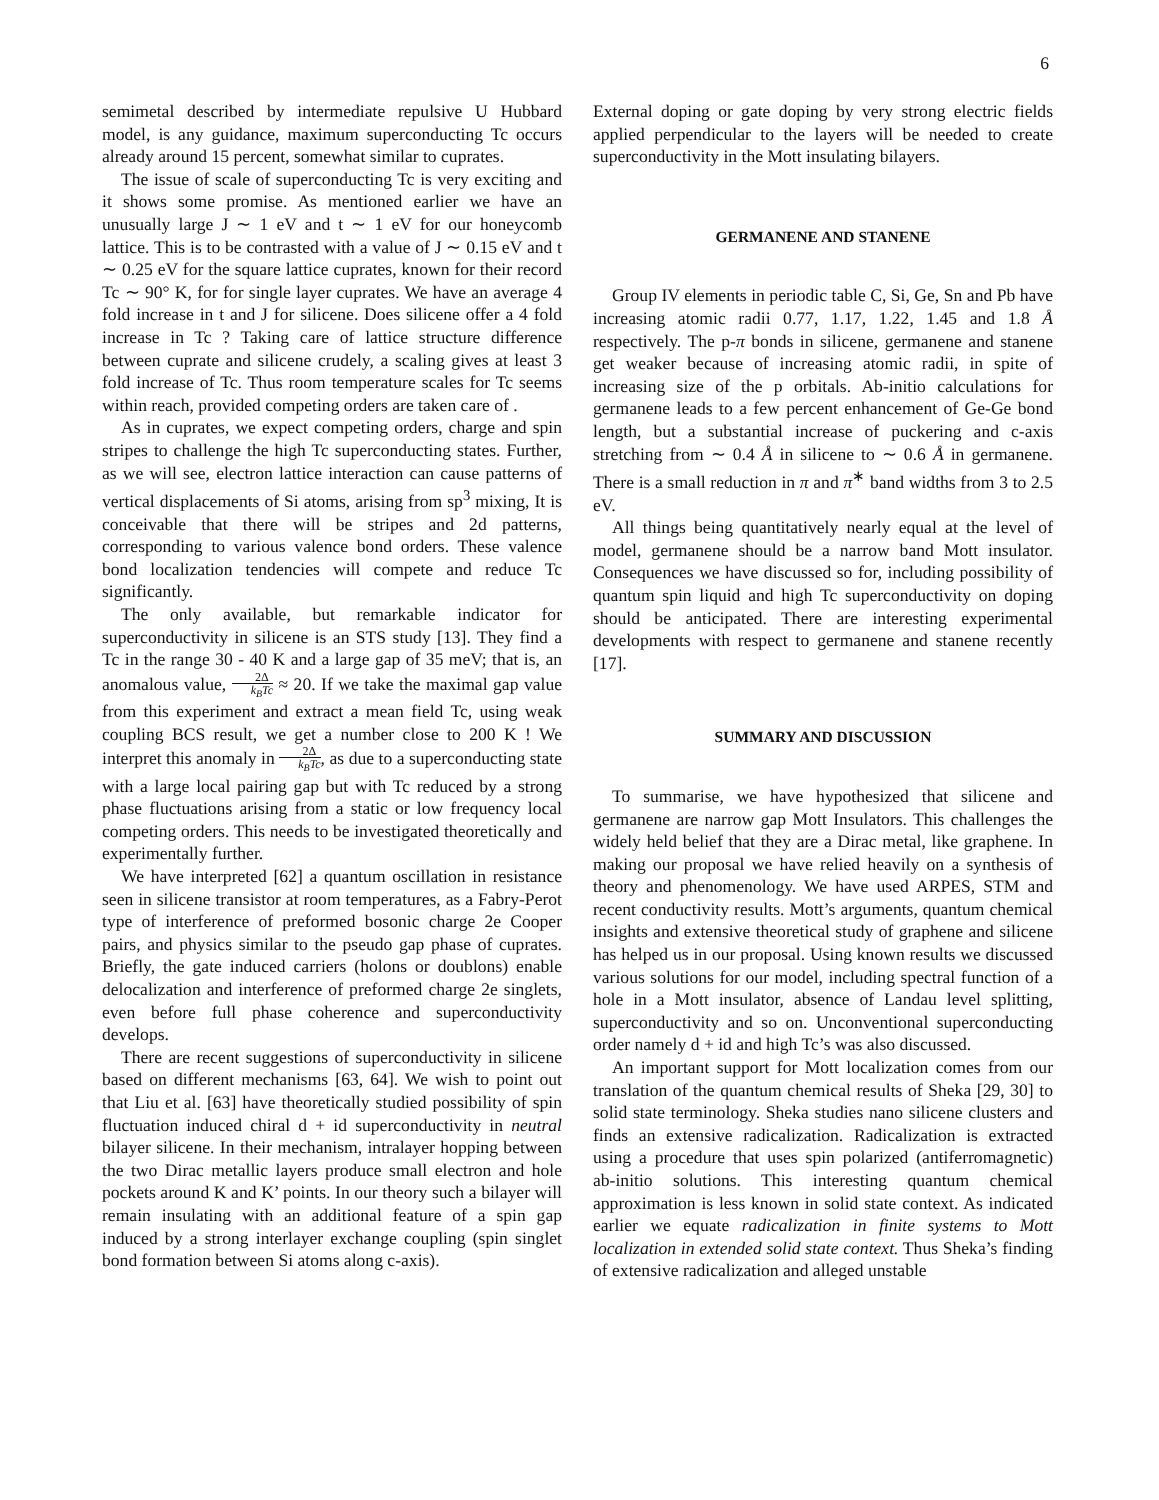6
semimetal described by intermediate repulsive U Hubbard model, is any guidance, maximum superconducting Tc occurs already around 15 percent, somewhat similar to cuprates.
The issue of scale of superconducting Tc is very exciting and it shows some promise. As mentioned earlier we have an unusually large J ∼ 1 eV and t ∼ 1 eV for our honeycomb lattice. This is to be contrasted with a value of J ∼ 0.15 eV and t ∼ 0.25 eV for the square lattice cuprates, known for their record Tc ∼ 90° K, for for single layer cuprates. We have an average 4 fold increase in t and J for silicene. Does silicene offer a 4 fold increase in Tc ? Taking care of lattice structure difference between cuprate and silicene crudely, a scaling gives at least 3 fold increase of Tc. Thus room temperature scales for Tc seems within reach, provided competing orders are taken care of .
As in cuprates, we expect competing orders, charge and spin stripes to challenge the high Tc superconducting states. Further, as we will see, electron lattice interaction can cause patterns of vertical displacements of Si atoms, arising from sp<sup>3</sup> mixing, It is conceivable that there will be stripes and 2d patterns, corresponding to various valence bond orders. These valence bond localization tendencies will compete and reduce Tc significantly.
The only available, but remarkable indicator for superconductivity in silicene is an STS study [13]. They find a Tc in the range 30 - 40 K and a large gap of 35 meV; that is, an anomalous value, 2Δ k<sub>B</sub>Tc ≈ 20. If we take the maximal gap value from this experiment and extract a mean field Tc, using weak coupling BCS result, we get a number close to 200 K ! We interpret this anomaly in 2Δ k<sub>B</sub>Tc, as due to a superconducting state with a large local pairing gap but with Tc reduced by a strong phase fluctuations arising from a static or low frequency local competing orders. This needs to be investigated theoretically and experimentally further.
We have interpreted [62] a quantum oscillation in resistance seen in silicene transistor at room temperatures, as a Fabry-Perot type of interference of preformed bosonic charge 2e Cooper pairs, and physics similar to the pseudo gap phase of cuprates. Briefly, the gate induced carriers (holons or doublons) enable delocalization and interference of preformed charge 2e singlets, even before full phase coherence and superconductivity develops.
There are recent suggestions of superconductivity in silicene based on different mechanisms [63, 64]. We wish to point out that Liu et al. [63] have theoretically studied possibility of spin fluctuation induced chiral d + id superconductivity in neutral bilayer silicene. In their mechanism, intralayer hopping between the two Dirac metallic layers produce small electron and hole pockets around K and K’ points. In our theory such a bilayer will remain insulating with an additional feature of a spin gap induced by a strong interlayer exchange coupling (spin singlet bond formation between Si atoms along c-axis).
External doping or gate doping by very strong electric fields applied perpendicular to the layers will be needed to create superconductivity in the Mott insulating bilayers.
GERMANENE AND STANENE
Group IV elements in periodic table C, Si, Ge, Sn and Pb have increasing atomic radii 0.77, 1.17, 1.22, 1.45 and 1.8 Å respectively. The p-π bonds in silicene, germanene and stanene get weaker because of increasing atomic radii, in spite of increasing size of the p orbitals. Ab-initio calculations for germanene leads to a few percent enhancement of Ge-Ge bond length, but a substantial increase of puckering and c-axis stretching from ∼ 0.4 Å in silicene to ∼ 0.6 Å in germanene. There is a small reduction in π and π<sup>∗</sup> band widths from 3 to 2.5 eV.
All things being quantitatively nearly equal at the level of model, germanene should be a narrow band Mott insulator. Consequences we have discussed so for, including possibility of quantum spin liquid and high Tc superconductivity on doping should be anticipated. There are interesting experimental developments with respect to germanene and stanene recently [17].
SUMMARY AND DISCUSSION
To summarise, we have hypothesized that silicene and germanene are narrow gap Mott Insulators. This challenges the widely held belief that they are a Dirac metal, like graphene. In making our proposal we have relied heavily on a synthesis of theory and phenomenology. We have used ARPES, STM and recent conductivity results. Mott’s arguments, quantum chemical insights and extensive theoretical study of graphene and silicene has helped us in our proposal. Using known results we discussed various solutions for our model, including spectral function of a hole in a Mott insulator, absence of Landau level splitting, superconductivity and so on. Unconventional superconducting order namely d + id and high Tc’s was also discussed.
An important support for Mott localization comes from our translation of the quantum chemical results of Sheka [29, 30] to solid state terminology. Sheka studies nano silicene clusters and finds an extensive radicalization. Radicalization is extracted using a procedure that uses spin polarized (antiferromagnetic) ab-initio solutions. This interesting quantum chemical approximation is less known in solid state context. As indicated earlier we equate radicalization in finite systems to Mott localization in extended solid state context. Thus Sheka’s finding of extensive radicalization and alleged unstable